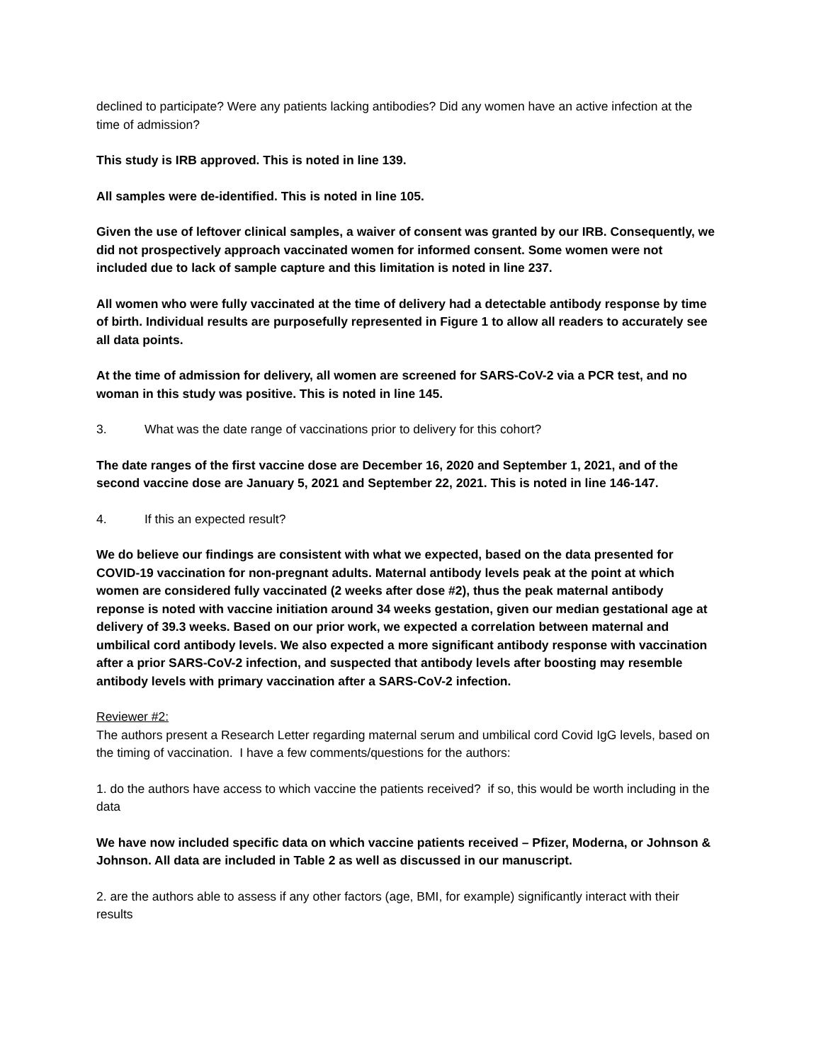declined to participate? Were any patients lacking antibodies? Did any women have an active infection at the time of admission?
This study is IRB approved. This is noted in line 139.
All samples were de-identified. This is noted in line 105.
Given the use of leftover clinical samples, a waiver of consent was granted by our IRB. Consequently, we did not prospectively approach vaccinated women for informed consent. Some women were not included due to lack of sample capture and this limitation is noted in line 237.
All women who were fully vaccinated at the time of delivery had a detectable antibody response by time of birth. Individual results are purposefully represented in Figure 1 to allow all readers to accurately see all data points.
At the time of admission for delivery, all women are screened for SARS-CoV-2 via a PCR test, and no woman in this study was positive. This is noted in line 145.
3. What was the date range of vaccinations prior to delivery for this cohort?
The date ranges of the first vaccine dose are December 16, 2020 and September 1, 2021, and of the second vaccine dose are January 5, 2021 and September 22, 2021. This is noted in line 146-147.
4. If this an expected result?
We do believe our findings are consistent with what we expected, based on the data presented for COVID-19 vaccination for non-pregnant adults. Maternal antibody levels peak at the point at which women are considered fully vaccinated (2 weeks after dose #2), thus the peak maternal antibody reponse is noted with vaccine initiation around 34 weeks gestation, given our median gestational age at delivery of 39.3 weeks. Based on our prior work, we expected a correlation between maternal and umbilical cord antibody levels. We also expected a more significant antibody response with vaccination after a prior SARS-CoV-2 infection, and suspected that antibody levels after boosting may resemble antibody levels with primary vaccination after a SARS-CoV-2 infection.
Reviewer #2:
The authors present a Research Letter regarding maternal serum and umbilical cord Covid IgG levels, based on the timing of vaccination. I have a few comments/questions for the authors:
1. do the authors have access to which vaccine the patients received? if so, this would be worth including in the data
We have now included specific data on which vaccine patients received – Pfizer, Moderna, or Johnson & Johnson. All data are included in Table 2 as well as discussed in our manuscript.
2. are the authors able to assess if any other factors (age, BMI, for example) significantly interact with their results